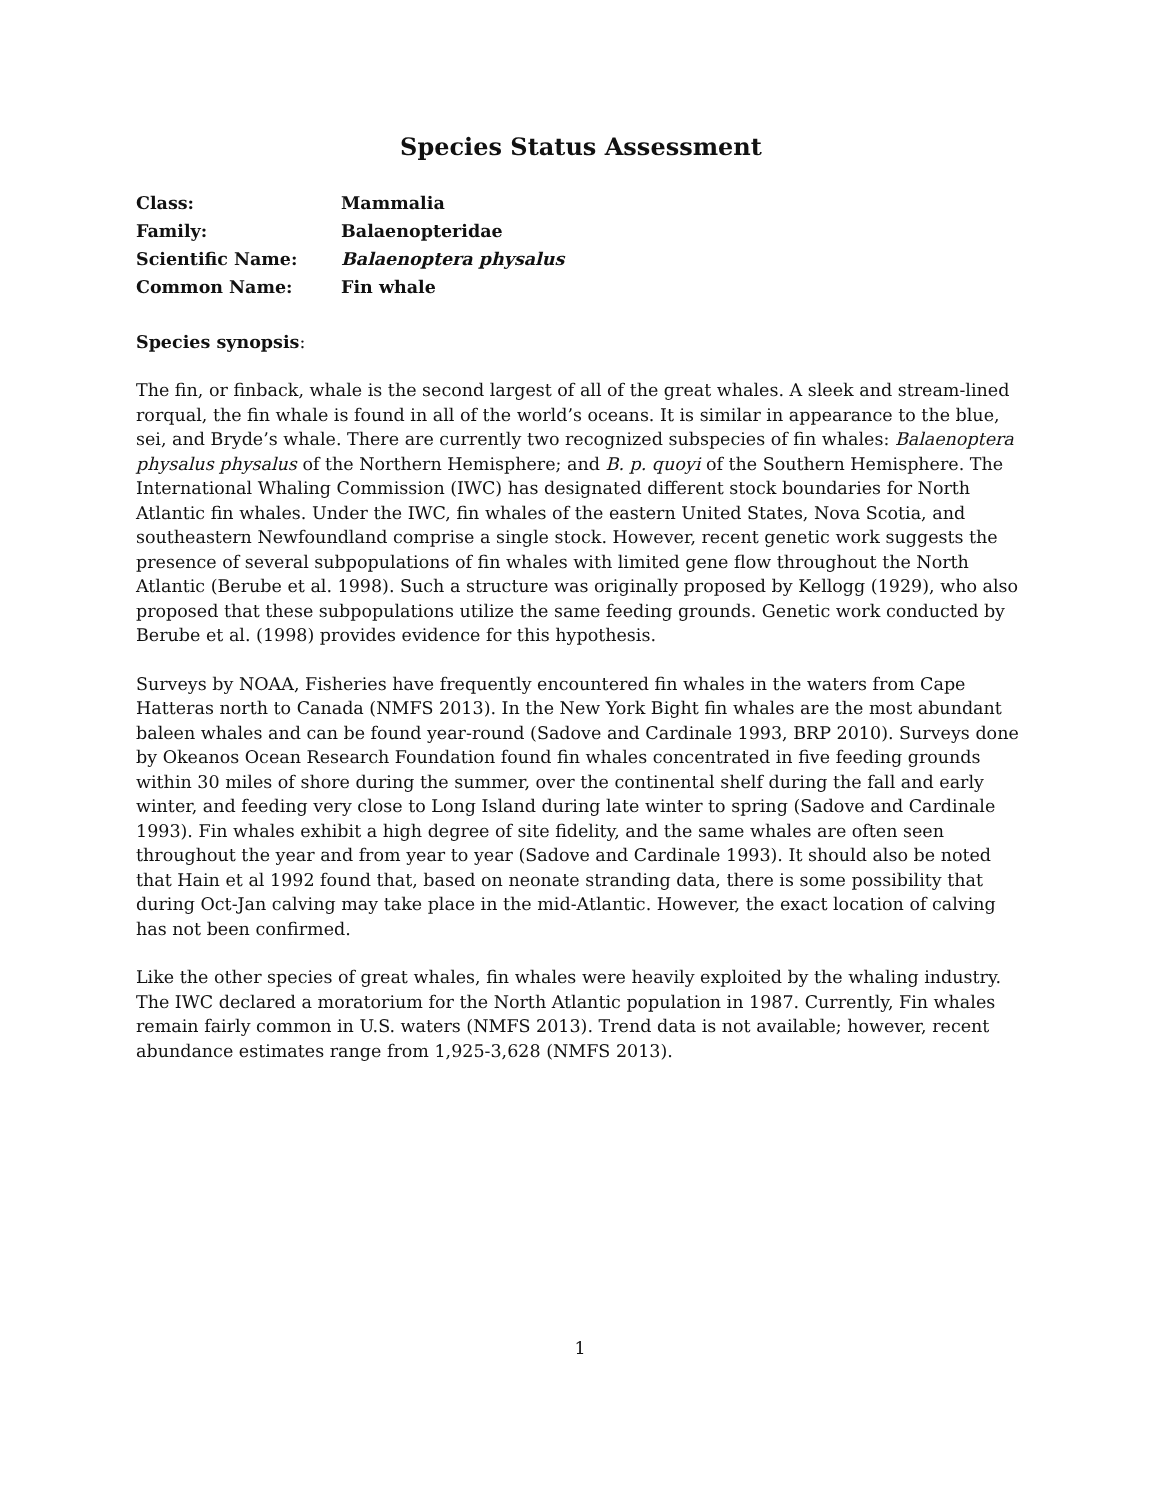Species Status Assessment
| Class: | Mammalia |
| Family: | Balaenopteridae |
| Scientific Name: | Balaenoptera physalus |
| Common Name: | Fin whale |
Species synopsis:
The fin, or finback, whale is the second largest of all of the great whales. A sleek and stream-lined rorqual, the fin whale is found in all of the world’s oceans. It is similar in appearance to the blue, sei, and Bryde’s whale. There are currently two recognized subspecies of fin whales: Balaenoptera physalus physalus of the Northern Hemisphere; and B. p. quoyi of the Southern Hemisphere. The International Whaling Commission (IWC) has designated different stock boundaries for North Atlantic fin whales. Under the IWC, fin whales of the eastern United States, Nova Scotia, and southeastern Newfoundland comprise a single stock. However, recent genetic work suggests the presence of several subpopulations of fin whales with limited gene flow throughout the North Atlantic (Berube et al. 1998). Such a structure was originally proposed by Kellogg (1929), who also proposed that these subpopulations utilize the same feeding grounds. Genetic work conducted by Berube et al. (1998) provides evidence for this hypothesis.
Surveys by NOAA, Fisheries have frequently encountered fin whales in the waters from Cape Hatteras north to Canada (NMFS 2013). In the New York Bight fin whales are the most abundant baleen whales and can be found year-round (Sadove and Cardinale 1993, BRP 2010). Surveys done by Okeanos Ocean Research Foundation found fin whales concentrated in five feeding grounds within 30 miles of shore during the summer, over the continental shelf during the fall and early winter, and feeding very close to Long Island during late winter to spring (Sadove and Cardinale 1993). Fin whales exhibit a high degree of site fidelity, and the same whales are often seen throughout the year and from year to year (Sadove and Cardinale 1993). It should also be noted that Hain et al 1992 found that, based on neonate stranding data, there is some possibility that during Oct-Jan calving may take place in the mid-Atlantic. However, the exact location of calving has not been confirmed.
Like the other species of great whales, fin whales were heavily exploited by the whaling industry. The IWC declared a moratorium for the North Atlantic population in 1987. Currently, Fin whales remain fairly common in U.S. waters (NMFS 2013). Trend data is not available; however, recent abundance estimates range from 1,925-3,628 (NMFS 2013).
1